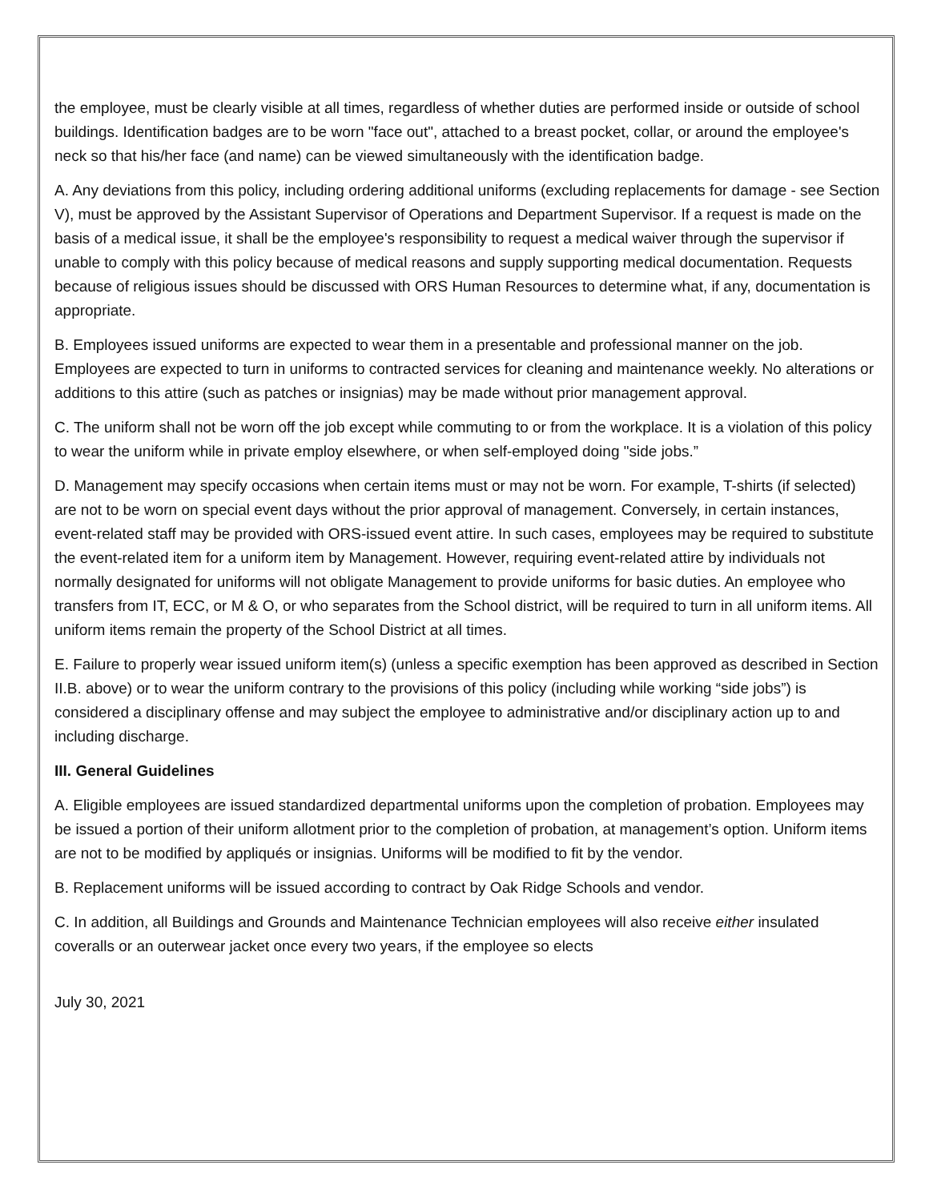the employee, must be clearly visible at all times, regardless of whether duties are performed inside or outside of school buildings. Identification badges are to be worn "face out", attached to a breast pocket, collar, or around the employee's neck so that his/her face (and name) can be viewed simultaneously with the identification badge.
A. Any deviations from this policy, including ordering additional uniforms (excluding replacements for damage - see Section V), must be approved by the Assistant Supervisor of Operations and Department Supervisor. If a request is made on the basis of a medical issue, it shall be the employee's responsibility to request a medical waiver through the supervisor if unable to comply with this policy because of medical reasons and supply supporting medical documentation. Requests because of religious issues should be discussed with ORS Human Resources to determine what, if any, documentation is appropriate.
B. Employees issued uniforms are expected to wear them in a presentable and professional manner on the job. Employees are expected to turn in uniforms to contracted services for cleaning and maintenance weekly. No alterations or additions to this attire (such as patches or insignias) may be made without prior management approval.
C. The uniform shall not be worn off the job except while commuting to or from the workplace. It is a violation of this policy to wear the uniform while in private employ elsewhere, or when self-employed doing "side jobs.”
D. Management may specify occasions when certain items must or may not be worn. For example, T-shirts (if selected) are not to be worn on special event days without the prior approval of management. Conversely, in certain instances, event-related staff may be provided with ORS-issued event attire. In such cases, employees may be required to substitute the event-related item for a uniform item by Management. However, requiring event-related attire by individuals not normally designated for uniforms will not obligate Management to provide uniforms for basic duties. An employee who transfers from IT, ECC, or M & O, or who separates from the School district, will be required to turn in all uniform items. All uniform items remain the property of the School District at all times.
E. Failure to properly wear issued uniform item(s) (unless a specific exemption has been approved as described in Section II.B. above) or to wear the uniform contrary to the provisions of this policy (including while working “side jobs”) is considered a disciplinary offense and may subject the employee to administrative and/or disciplinary action up to and including discharge.
III. General Guidelines
A. Eligible employees are issued standardized departmental uniforms upon the completion of probation. Employees may be issued a portion of their uniform allotment prior to the completion of probation, at management’s option. Uniform items are not to be modified by appliqués or insignias. Uniforms will be modified to fit by the vendor.
B. Replacement uniforms will be issued according to contract by Oak Ridge Schools and vendor.
C. In addition, all Buildings and Grounds and Maintenance Technician employees will also receive either insulated coveralls or an outerwear jacket once every two years, if the employee so elects
July 30, 2021